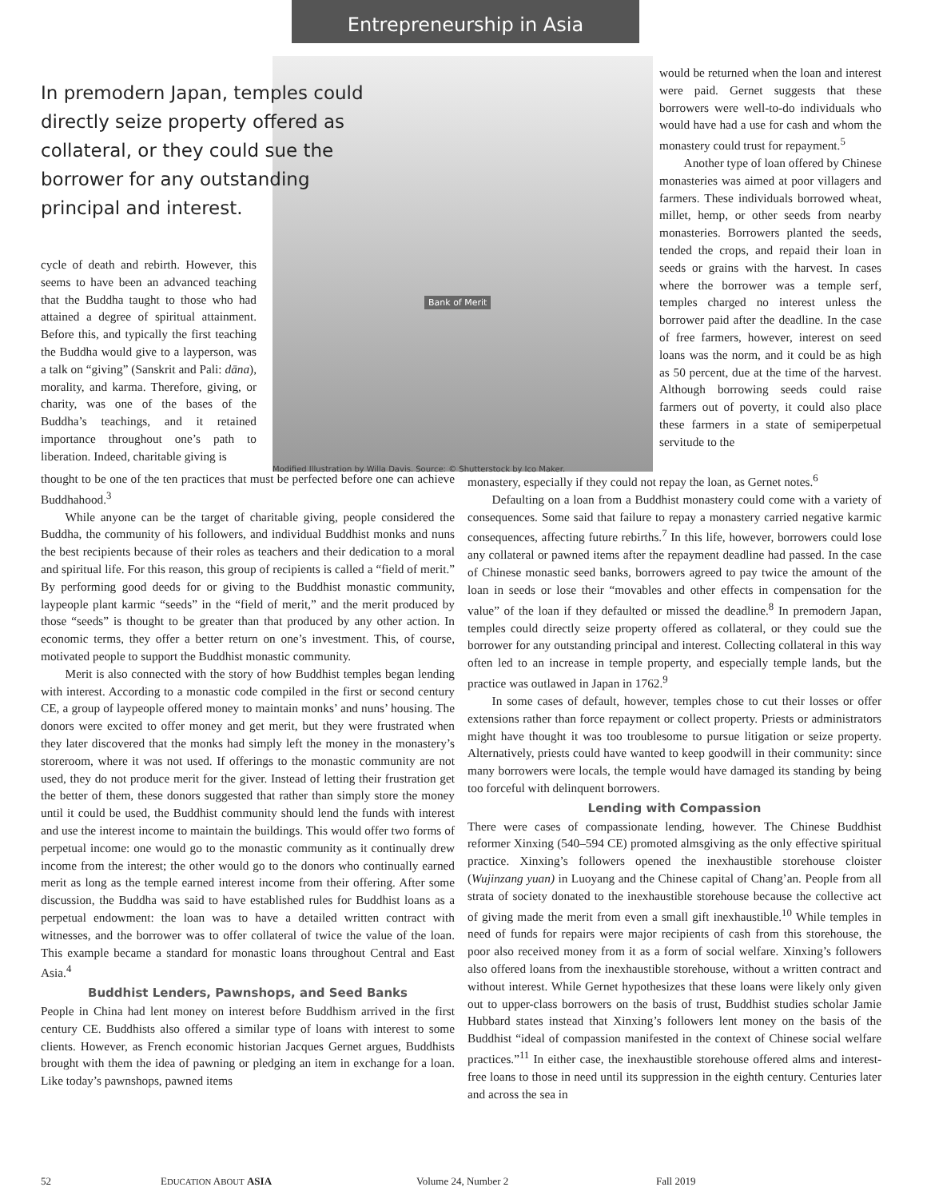Entrepreneurship in Asia
cycle of death and rebirth. However, this seems to have been an advanced teaching that the Buddha taught to those who had attained a degree of spiritual attainment. Before this, and typically the first teaching the Buddha would give to a layperson, was a talk on “giving” (Sanskrit and Pali: dāna), morality, and karma. Therefore, giving, or charity, was one of the bases of the Buddha’s teachings, and it retained importance throughout one’s path to liberation. Indeed, charitable giving is
Bank of Merit
Modified Illustration by Willa Davis. Source: © Shutterstock by Ico Maker.
would be returned when the loan and interest were paid. Gernet suggests that these borrowers were well-to-do individuals who would have had a use for cash and whom the monastery could trust for repayment.<sup>5</sup>
Another type of loan offered by Chinese monasteries was aimed at poor villagers and farmers. These individuals borrowed wheat, millet, hemp, or other seeds from nearby monasteries. Borrowers planted the seeds, tended the crops, and repaid their loan in seeds or grains with the harvest. In cases where the borrower was a temple serf, temples charged no interest unless the borrower paid after the deadline. In the case of free farmers, however, interest on seed loans was the norm, and it could be as high as 50 percent, due at the time of the harvest. Although borrowing seeds could raise farmers out of poverty, it could also place these farmers in a state of semiperpetual servitude to the
In premodern Japan, temples could directly seize property offered as collateral, or they could sue the borrower for any outstanding principal and interest.
thought to be one of the ten practices that must be perfected before one can achieve Buddhahood.<sup>3</sup>
While anyone can be the target of charitable giving, people considered the Buddha, the community of his followers, and individual Buddhist monks and nuns the best recipients because of their roles as teachers and their dedication to a moral and spiritual life. For this reason, this group of recipients is called a “field of merit.” By performing good deeds for or giving to the Buddhist monastic community, laypeople plant karmic “seeds” in the “field of merit,” and the merit produced by those “seeds” is thought to be greater than that produced by any other action. In economic terms, they offer a better return on one’s investment. This, of course, motivated people to support the Buddhist monastic community.
Merit is also connected with the story of how Buddhist temples began lending with interest. According to a monastic code compiled in the first or second century CE, a group of laypeople offered money to maintain monks’ and nuns’ housing. The donors were excited to offer money and get merit, but they were frustrated when they later discovered that the monks had simply left the money in the monastery’s storeroom, where it was not used. If offerings to the monastic community are not used, they do not produce merit for the giver. Instead of letting their frustration get the better of them, these donors suggested that rather than simply store the money until it could be used, the Buddhist community should lend the funds with interest and use the interest income to maintain the buildings. This would offer two forms of perpetual income: one would go to the monastic community as it continually drew income from the interest; the other would go to the donors who continually earned merit as long as the temple earned interest income from their offering. After some discussion, the Buddha was said to have established rules for Buddhist loans as a perpetual endowment: the loan was to have a detailed written contract with witnesses, and the borrower was to offer collateral of twice the value of the loan. This example became a standard for monastic loans throughout Central and East Asia.<sup>4</sup>
Buddhist Lenders, Pawnshops, and Seed Banks
People in China had lent money on interest before Buddhism arrived in the first century CE. Buddhists also offered a similar type of loans with interest to some clients. However, as French economic historian Jacques Gernet argues, Buddhists brought with them the idea of pawning or pledging an item in exchange for a loan. Like today’s pawnshops, pawned items
monastery, especially if they could not repay the loan, as Gernet notes.<sup>6</sup>
Defaulting on a loan from a Buddhist monastery could come with a variety of consequences. Some said that failure to repay a monastery carried negative karmic consequences, affecting future rebirths.<sup>7</sup> In this life, however, borrowers could lose any collateral or pawned items after the repayment deadline had passed. In the case of Chinese monastic seed banks, borrowers agreed to pay twice the amount of the loan in seeds or lose their “movables and other effects in compensation for the value” of the loan if they defaulted or missed the deadline.<sup>8</sup> In premodern Japan, temples could directly seize property offered as collateral, or they could sue the borrower for any outstanding principal and interest. Collecting collateral in this way often led to an increase in temple property, and especially temple lands, but the practice was outlawed in Japan in 1762.<sup>9</sup>
In some cases of default, however, temples chose to cut their losses or offer extensions rather than force repayment or collect property. Priests or administrators might have thought it was too troublesome to pursue litigation or seize property. Alternatively, priests could have wanted to keep goodwill in their community: since many borrowers were locals, the temple would have damaged its standing by being too forceful with delinquent borrowers.
Lending with Compassion
There were cases of compassionate lending, however. The Chinese Buddhist reformer Xinxing (540–594 CE) promoted almsgiving as the only effective spiritual practice. Xinxing’s followers opened the inexhaustible storehouse cloister (Wujinzang yuan) in Luoyang and the Chinese capital of Chang’an. People from all strata of society donated to the inexhaustible storehouse because the collective act of giving made the merit from even a small gift inexhaustible.<sup>10</sup> While temples in need of funds for repairs were major recipients of cash from this storehouse, the poor also received money from it as a form of social welfare. Xinxing’s followers also offered loans from the inexhaustible storehouse, without a written contract and without interest. While Gernet hypothesizes that these loans were likely only given out to upper-class borrowers on the basis of trust, Buddhist studies scholar Jamie Hubbard states instead that Xinxing’s followers lent money on the basis of the Buddhist “ideal of compassion manifested in the context of Chinese social welfare practices.”<sup>11</sup> In either case, the inexhaustible storehouse offered alms and interest-free loans to those in need until its suppression in the eighth century. Centuries later and across the sea in
52 EDUCATION ABOUT ASIA Volume 24, Number 2 Fall 2019